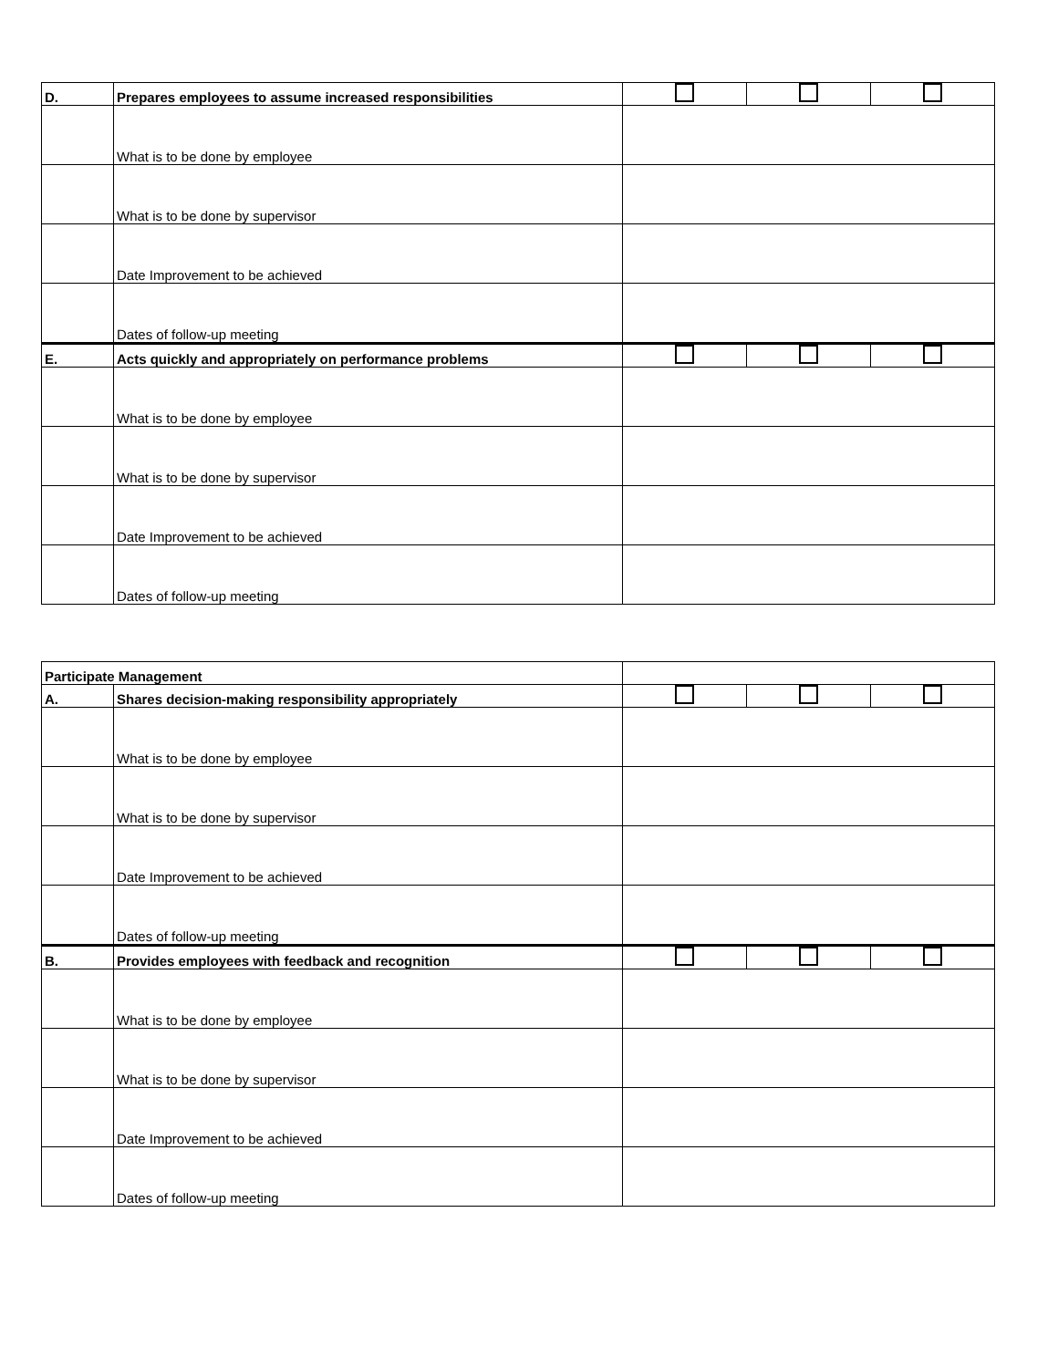| D. | Prepares employees to assume increased responsibilities | | | |
| | What is to be done by employee | | | |
| | What is to be done by supervisor | | | |
| | Date Improvement to be achieved | | | |
| | Dates of follow-up meeting | | | |
| E. | Acts quickly and appropriately on performance problems | | | |
| | What is to be done by employee | | | |
| | What is to be done by supervisor | | | |
| | Date Improvement to be achieved | | | |
| | Dates of follow-up meeting | | | |
| Participate Management | | | | |
| A. | Shares decision-making responsibility appropriately | | | |
| | What is to be done by employee | | | |
| | What is to be done by supervisor | | | |
| | Date Improvement to be achieved | | | |
| | Dates of follow-up meeting | | | |
| B. | Provides employees with feedback and recognition | | | |
| | What is to be done by employee | | | |
| | What is to be done by supervisor | | | |
| | Date Improvement to be achieved | | | |
| | Dates of follow-up meeting | | | |